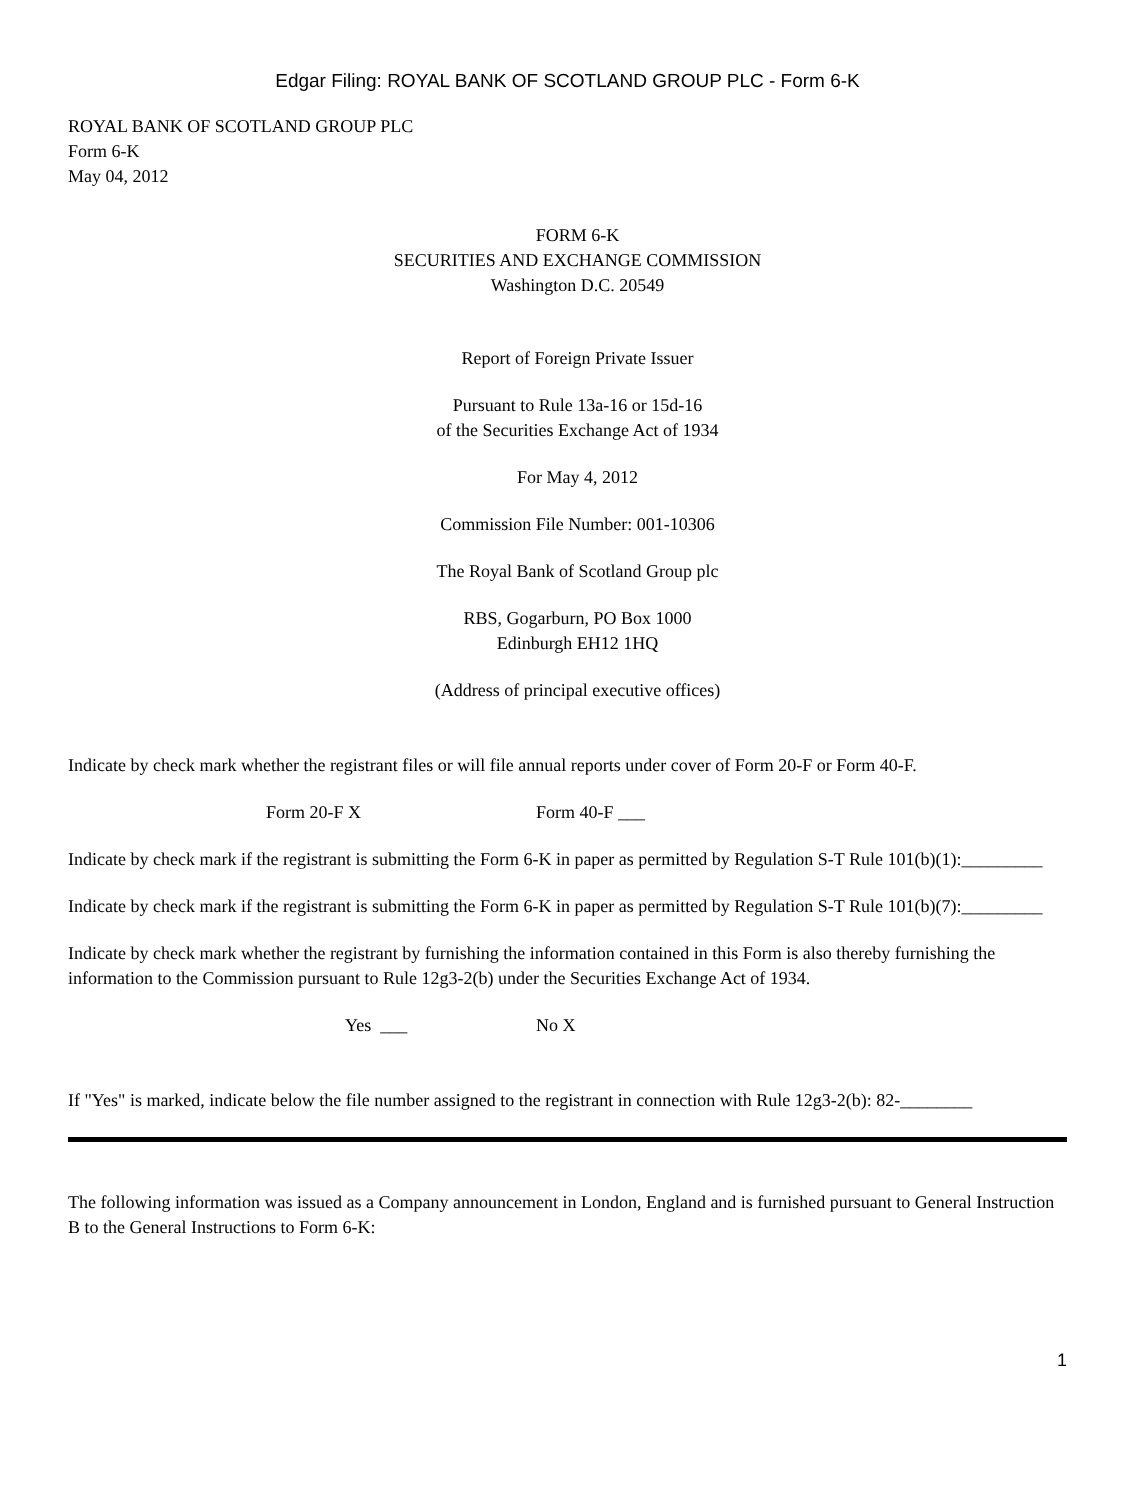Edgar Filing: ROYAL BANK OF SCOTLAND GROUP PLC - Form 6-K
ROYAL BANK OF SCOTLAND GROUP PLC
Form 6-K
May 04, 2012
FORM 6-K
SECURITIES AND EXCHANGE COMMISSION
Washington D.C. 20549
Report of Foreign Private Issuer
Pursuant to Rule 13a-16 or 15d-16
of the Securities Exchange Act of 1934
For May 4, 2012
Commission File Number: 001-10306
The Royal Bank of Scotland Group plc
RBS, Gogarburn, PO Box 1000
Edinburgh EH12 1HQ
(Address of principal executive offices)
Indicate by check mark whether the registrant files or will file annual reports under cover of Form 20-F or Form 40-F.
Form 20-F X Form 40-F ___
Indicate by check mark if the registrant is submitting the Form 6-K in paper as permitted by Regulation S-T Rule 101(b)(1):_________
Indicate by check mark if the registrant is submitting the Form 6-K in paper as permitted by Regulation S-T Rule 101(b)(7):_________
Indicate by check mark whether the registrant by furnishing the information contained in this Form is also thereby furnishing the information to the Commission pursuant to Rule 12g3-2(b) under the Securities Exchange Act of 1934.
Yes ___ No X
If "Yes" is marked, indicate below the file number assigned to the registrant in connection with Rule 12g3-2(b): 82-________
The following information was issued as a Company announcement in London, England and is furnished pursuant to General Instruction B to the General Instructions to Form 6-K:
1